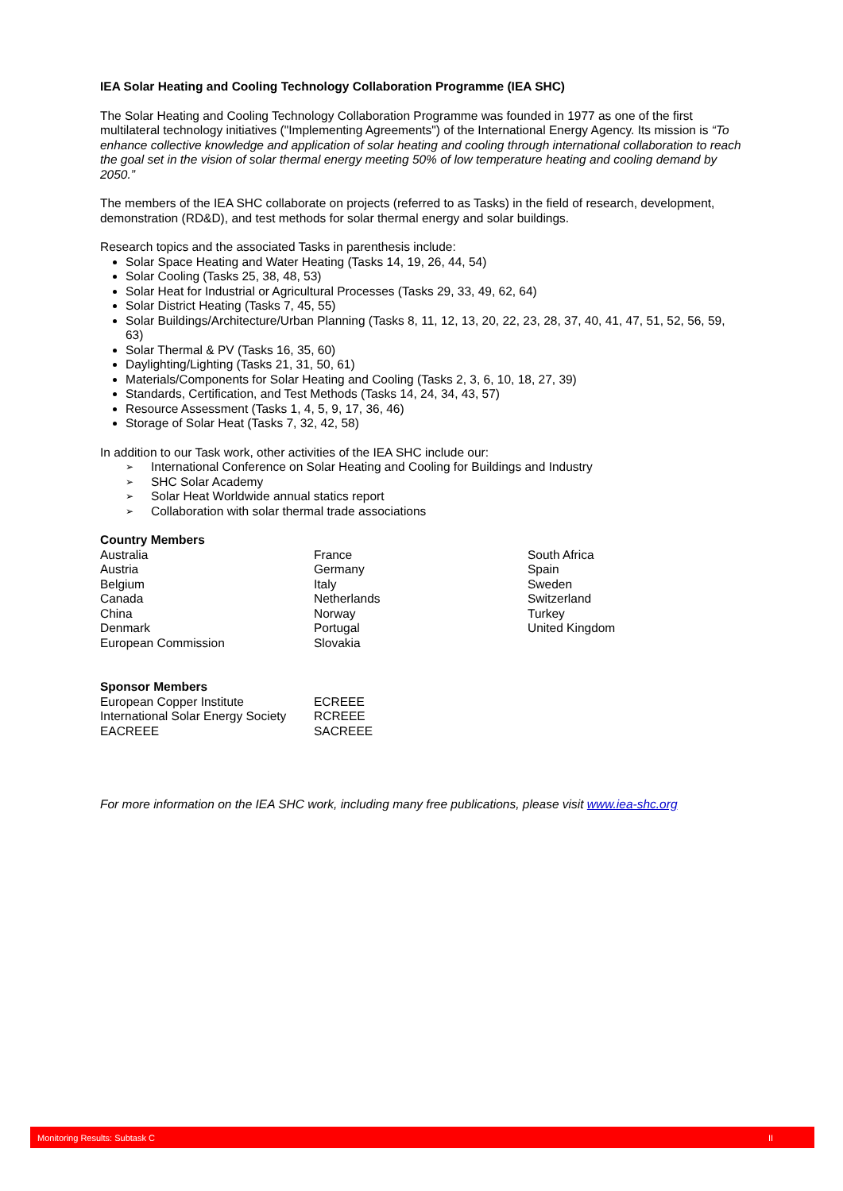IEA Solar Heating and Cooling Technology Collaboration Programme (IEA SHC)
The Solar Heating and Cooling Technology Collaboration Programme was founded in 1977 as one of the first multilateral technology initiatives ("Implementing Agreements") of the International Energy Agency. Its mission is “To enhance collective knowledge and application of solar heating and cooling through international collaboration to reach the goal set in the vision of solar thermal energy meeting 50% of low temperature heating and cooling demand by 2050.”
The members of the IEA SHC collaborate on projects (referred to as Tasks) in the field of research, development, demonstration (RD&D), and test methods for solar thermal energy and solar buildings.
Research topics and the associated Tasks in parenthesis include:
Solar Space Heating and Water Heating (Tasks 14, 19, 26, 44, 54)
Solar Cooling (Tasks 25, 38, 48, 53)
Solar Heat for Industrial or Agricultural Processes (Tasks 29, 33, 49, 62, 64)
Solar District Heating (Tasks 7, 45, 55)
Solar Buildings/Architecture/Urban Planning (Tasks 8, 11, 12, 13, 20, 22, 23, 28, 37, 40, 41, 47, 51, 52, 56, 59, 63)
Solar Thermal & PV (Tasks 16, 35, 60)
Daylighting/Lighting (Tasks 21, 31, 50, 61)
Materials/Components for Solar Heating and Cooling (Tasks 2, 3, 6, 10, 18, 27, 39)
Standards, Certification, and Test Methods (Tasks 14, 24, 34, 43, 57)
Resource Assessment (Tasks 1, 4, 5, 9, 17, 36, 46)
Storage of Solar Heat (Tasks 7, 32, 42, 58)
In addition to our Task work, other activities of the IEA SHC include our:
➢ International Conference on Solar Heating and Cooling for Buildings and Industry
➢ SHC Solar Academy
➢ Solar Heat Worldwide annual statics report
➢ Collaboration with solar thermal trade associations
Country Members
| Australia | France | South Africa |
| Austria | Germany | Spain |
| Belgium | Italy | Sweden |
| Canada | Netherlands | Switzerland |
| China | Norway | Turkey |
| Denmark | Portugal | United Kingdom |
| European Commission | Slovakia | |
Sponsor Members
| European Copper Institute | ECREEE |
| International Solar Energy Society | RCREEE |
| EACREEE | SACREEE |
For more information on the IEA SHC work, including many free publications, please visit www.iea-shc.org
Monitoring Results: Subtask C II